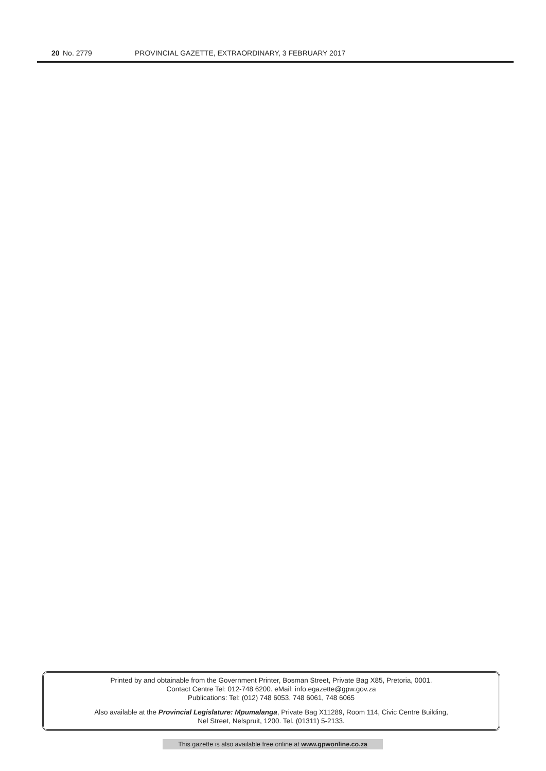20 No. 2779 PROVINCIAL GAZETTE, EXTRAORDINARY, 3 FEBRUARY 2017
Printed by and obtainable from the Government Printer, Bosman Street, Private Bag X85, Pretoria, 0001.
Contact Centre Tel: 012-748 6200. eMail: info.egazette@gpw.gov.za
Publications: Tel: (012) 748 6053, 748 6061, 748 6065
Also available at the Provincial Legislature: Mpumalanga, Private Bag X11289, Room 114, Civic Centre Building,
Nel Street, Nelspruit, 1200. Tel. (01311) 5-2133.
This gazette is also available free online at www.gpwonline.co.za